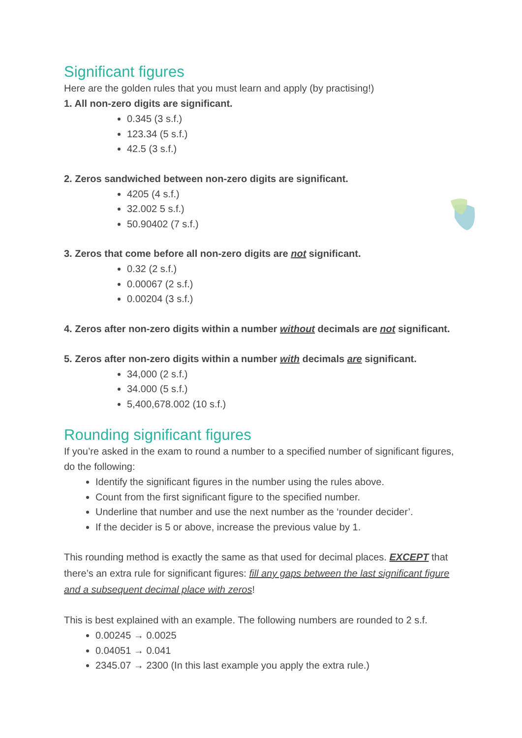Significant figures
Here are the golden rules that you must learn and apply (by practising!)
1. All non-zero digits are significant.
0.345 (3 s.f.)
123.34 (5 s.f.)
42.5 (3 s.f.)
2. Zeros sandwiched between non-zero digits are significant.
4205 (4 s.f.)
32.002 5 s.f.)
50.90402 (7 s.f.)
3. Zeros that come before all non-zero digits are not significant.
0.32 (2 s.f.)
0.00067 (2 s.f.)
0.00204 (3 s.f.)
4. Zeros after non-zero digits within a number without decimals are not significant.
5. Zeros after non-zero digits within a number with decimals are significant.
34,000 (2 s.f.)
34.000 (5 s.f.)
5,400,678.002 (10 s.f.)
Rounding significant figures
If you’re asked in the exam to round a number to a specified number of significant figures, do the following:
Identify the significant figures in the number using the rules above.
Count from the first significant figure to the specified number.
Underline that number and use the next number as the ‘rounder decider’.
If the decider is 5 or above, increase the previous value by 1.
This rounding method is exactly the same as that used for decimal places. EXCEPT that there’s an extra rule for significant figures: fill any gaps between the last significant figure and a subsequent decimal place with zeros!
This is best explained with an example. The following numbers are rounded to 2 s.f.
0.00245 → 0.0025
0.04051 → 0.041
2345.07 → 2300 (In this last example you apply the extra rule.)